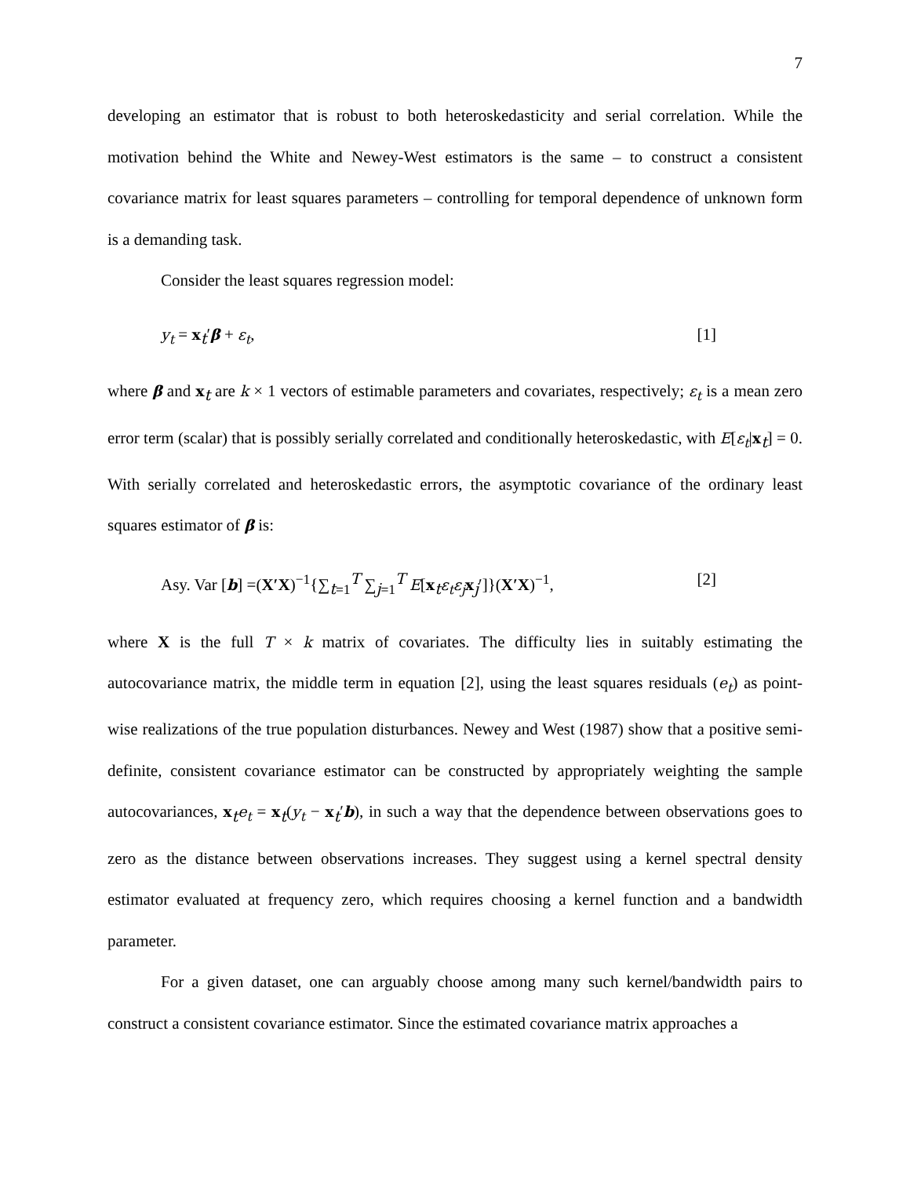7
developing an estimator that is robust to both heteroskedasticity and serial correlation. While the motivation behind the White and Newey-West estimators is the same – to construct a consistent covariance matrix for least squares parameters – controlling for temporal dependence of unknown form is a demanding task.
Consider the least squares regression model:
y<sub>t</sub> = x<sub>t</sub>′β + ε<sub>t</sub>, [1]
where β and x<sub>t</sub> are k × 1 vectors of estimable parameters and covariates, respectively; ε<sub>t</sub> is a mean zero error term (scalar) that is possibly serially correlated and conditionally heteroskedastic, with E[ε<sub>t</sub>|x<sub>t</sub>] = 0. With serially correlated and heteroskedastic errors, the asymptotic covariance of the ordinary least squares estimator of β is:
Asy. Var [b] =(X′X)<sup>−1</sup>{∑<sub>t=1</sub><sup>T</sup> ∑<sub>j=1</sub><sup>T</sup> E[x<sub>t</sub>ε<sub>t</sub>ε<sub>j</sub> x<sub>j</sub>′]}(X′X)<sup>−1</sup>, [2]
where X is the full T × k matrix of covariates. The difficulty lies in suitably estimating the autocovariance matrix, the middle term in equation [2], using the least squares residuals (e<sub>t</sub>) as point-wise realizations of the true population disturbances. Newey and West (1987) show that a positive semi-definite, consistent covariance estimator can be constructed by appropriately weighting the sample autocovariances, x<sub>t</sub>e<sub>t</sub> = x<sub>t</sub>(y<sub>t</sub> − x<sub>t</sub>′b), in such a way that the dependence between observations goes to zero as the distance between observations increases. They suggest using a kernel spectral density estimator evaluated at frequency zero, which requires choosing a kernel function and a bandwidth parameter.
For a given dataset, one can arguably choose among many such kernel/bandwidth pairs to construct a consistent covariance estimator. Since the estimated covariance matrix approaches a